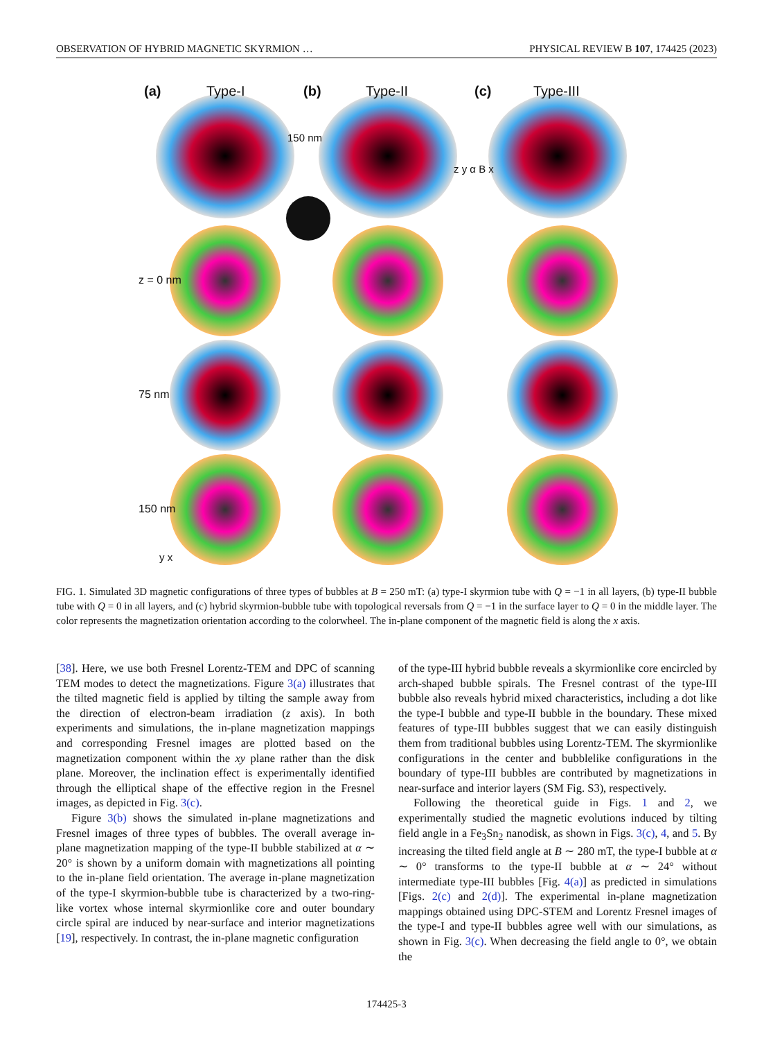OBSERVATION OF HYBRID MAGNETIC SKYRMION … PHYSICAL REVIEW B 107, 174425 (2023)
(a) Type-I (b) Type-II (c) Type-III
150 nm
z = 0 nm
75 nm
150 nm
z y α B x
y x
FIG. 1. Simulated 3D magnetic configurations of three types of bubbles at B = 250 mT: (a) type-I skyrmion tube with Q = −1 in all layers, (b) type-II bubble tube with Q = 0 in all layers, and (c) hybrid skyrmion-bubble tube with topological reversals from Q = −1 in the surface layer to Q = 0 in the middle layer. The color represents the magnetization orientation according to the colorwheel. The in-plane component of the magnetic field is along the x axis.
[38]. Here, we use both Fresnel Lorentz-TEM and DPC of scanning TEM modes to detect the magnetizations. Figure 3(a) illustrates that the tilted magnetic field is applied by tilting the sample away from the direction of electron-beam irradiation (z axis). In both experiments and simulations, the in-plane magnetization mappings and corresponding Fresnel images are plotted based on the magnetization component within the xy plane rather than the disk plane. Moreover, the inclination effect is experimentally identified through the elliptical shape of the effective region in the Fresnel images, as depicted in Fig. 3(c).
Figure 3(b) shows the simulated in-plane magnetizations and Fresnel images of three types of bubbles. The overall average in-plane magnetization mapping of the type-II bubble stabilized at α ∼ 20° is shown by a uniform domain with magnetizations all pointing to the in-plane field orientation. The average in-plane magnetization of the type-I skyrmion-bubble tube is characterized by a two-ring-like vortex whose internal skyrmionlike core and outer boundary circle spiral are induced by near-surface and interior magnetizations [19], respectively. In contrast, the in-plane magnetic configuration
of the type-III hybrid bubble reveals a skyrmionlike core encircled by arch-shaped bubble spirals. The Fresnel contrast of the type-III bubble also reveals hybrid mixed characteristics, including a dot like the type-I bubble and type-II bubble in the boundary. These mixed features of type-III bubbles suggest that we can easily distinguish them from traditional bubbles using Lorentz-TEM. The skyrmionlike configurations in the center and bubblelike configurations in the boundary of type-III bubbles are contributed by magnetizations in near-surface and interior layers (SM Fig. S3), respectively.
Following the theoretical guide in Figs. 1 and 2, we experimentally studied the magnetic evolutions induced by tilting field angle in a Fe<sub>3</sub>Sn<sub>2</sub> nanodisk, as shown in Figs. 3(c), 4, and 5. By increasing the tilted field angle at B ∼ 280 mT, the type-I bubble at α ∼ 0° transforms to the type-II bubble at α ∼ 24° without intermediate type-III bubbles [Fig. 4(a)] as predicted in simulations [Figs. 2(c) and 2(d)]. The experimental in-plane magnetization mappings obtained using DPC-STEM and Lorentz Fresnel images of the type-I and type-II bubbles agree well with our simulations, as shown in Fig. 3(c). When decreasing the field angle to 0°, we obtain the
174425-3